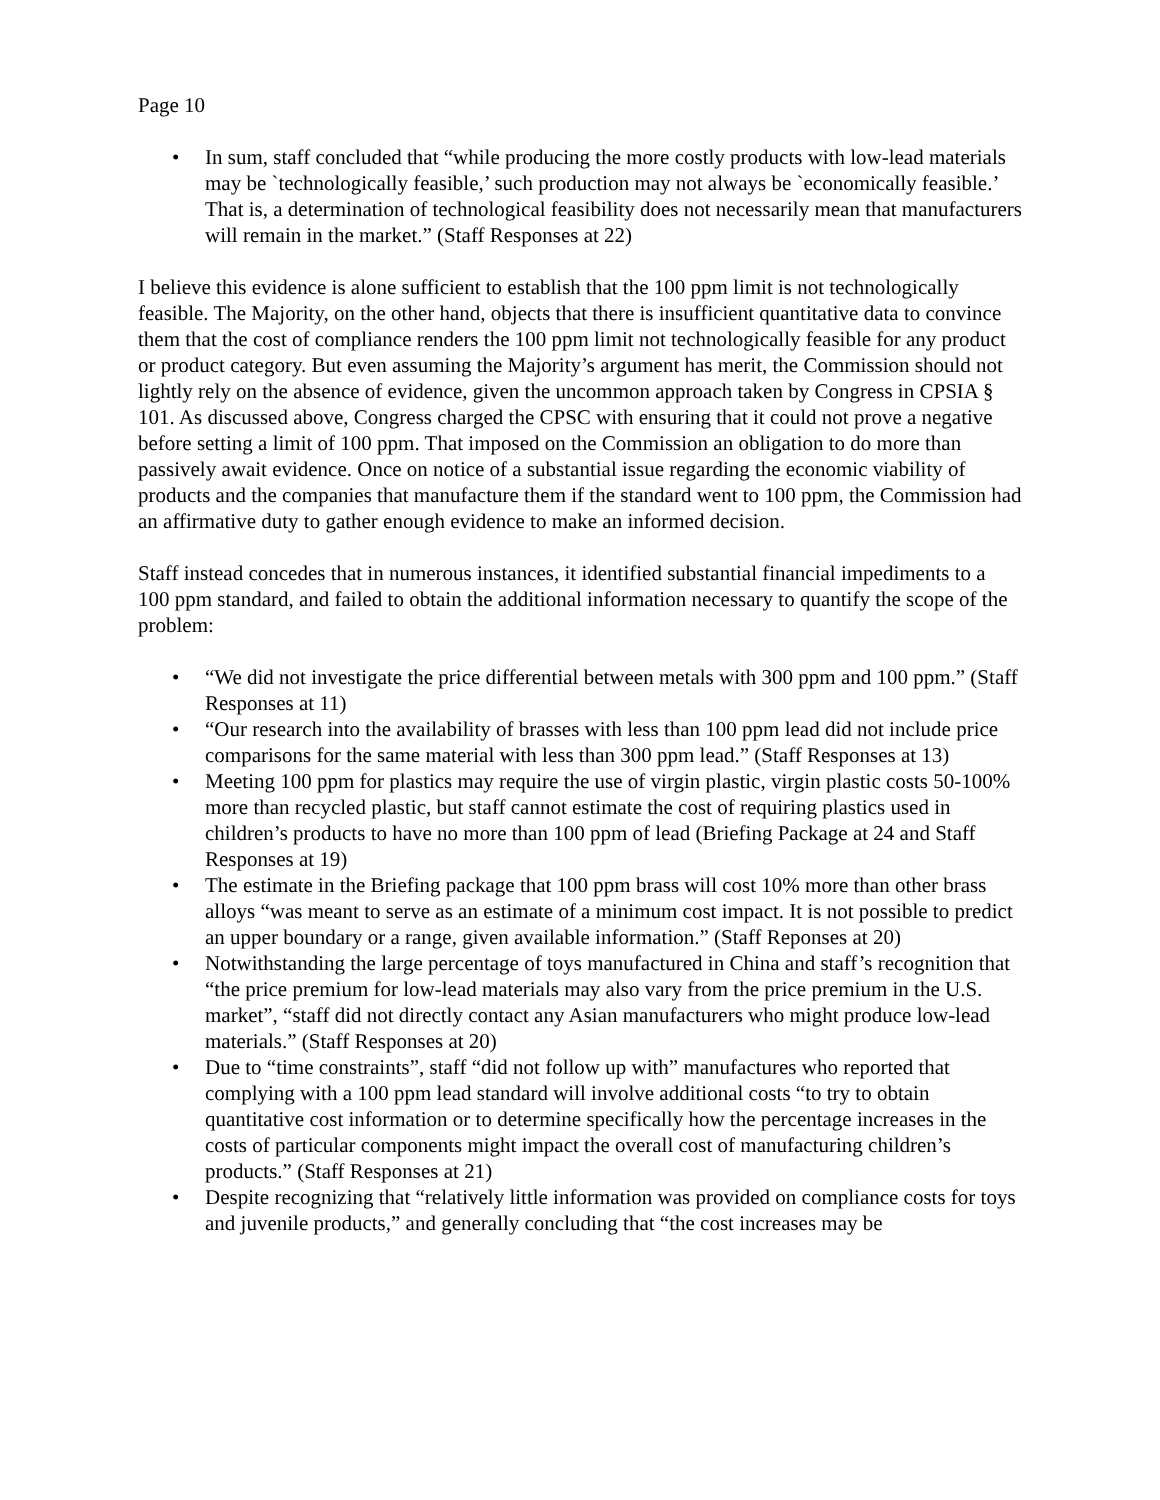Page 10
• In sum, staff concluded that “while producing the more costly products with low-lead materials may be `technologically feasible,’ such production may not always be `economically feasible.’ That is, a determination of technological feasibility does not necessarily mean that manufacturers will remain in the market.” (Staff Responses at 22)
I believe this evidence is alone sufficient to establish that the 100 ppm limit is not technologically feasible. The Majority, on the other hand, objects that there is insufficient quantitative data to convince them that the cost of compliance renders the 100 ppm limit not technologically feasible for any product or product category. But even assuming the Majority’s argument has merit, the Commission should not lightly rely on the absence of evidence, given the uncommon approach taken by Congress in CPSIA § 101. As discussed above, Congress charged the CPSC with ensuring that it could not prove a negative before setting a limit of 100 ppm. That imposed on the Commission an obligation to do more than passively await evidence. Once on notice of a substantial issue regarding the economic viability of products and the companies that manufacture them if the standard went to 100 ppm, the Commission had an affirmative duty to gather enough evidence to make an informed decision.
Staff instead concedes that in numerous instances, it identified substantial financial impediments to a 100 ppm standard, and failed to obtain the additional information necessary to quantify the scope of the problem:
• “We did not investigate the price differential between metals with 300 ppm and 100 ppm.” (Staff Responses at 11)
• “Our research into the availability of brasses with less than 100 ppm lead did not include price comparisons for the same material with less than 300 ppm lead.” (Staff Responses at 13)
• Meeting 100 ppm for plastics may require the use of virgin plastic, virgin plastic costs 50-100% more than recycled plastic, but staff cannot estimate the cost of requiring plastics used in children’s products to have no more than 100 ppm of lead (Briefing Package at 24 and Staff Responses at 19)
• The estimate in the Briefing package that 100 ppm brass will cost 10% more than other brass alloys “was meant to serve as an estimate of a minimum cost impact. It is not possible to predict an upper boundary or a range, given available information.” (Staff Reponses at 20)
• Notwithstanding the large percentage of toys manufactured in China and staff’s recognition that “the price premium for low-lead materials may also vary from the price premium in the U.S. market”, “staff did not directly contact any Asian manufacturers who might produce low-lead materials.” (Staff Responses at 20)
• Due to “time constraints”, staff “did not follow up with” manufactures who reported that complying with a 100 ppm lead standard will involve additional costs “to try to obtain quantitative cost information or to determine specifically how the percentage increases in the costs of particular components might impact the overall cost of manufacturing children’s products.” (Staff Responses at 21)
• Despite recognizing that “relatively little information was provided on compliance costs for toys and juvenile products,” and generally concluding that “the cost increases may be